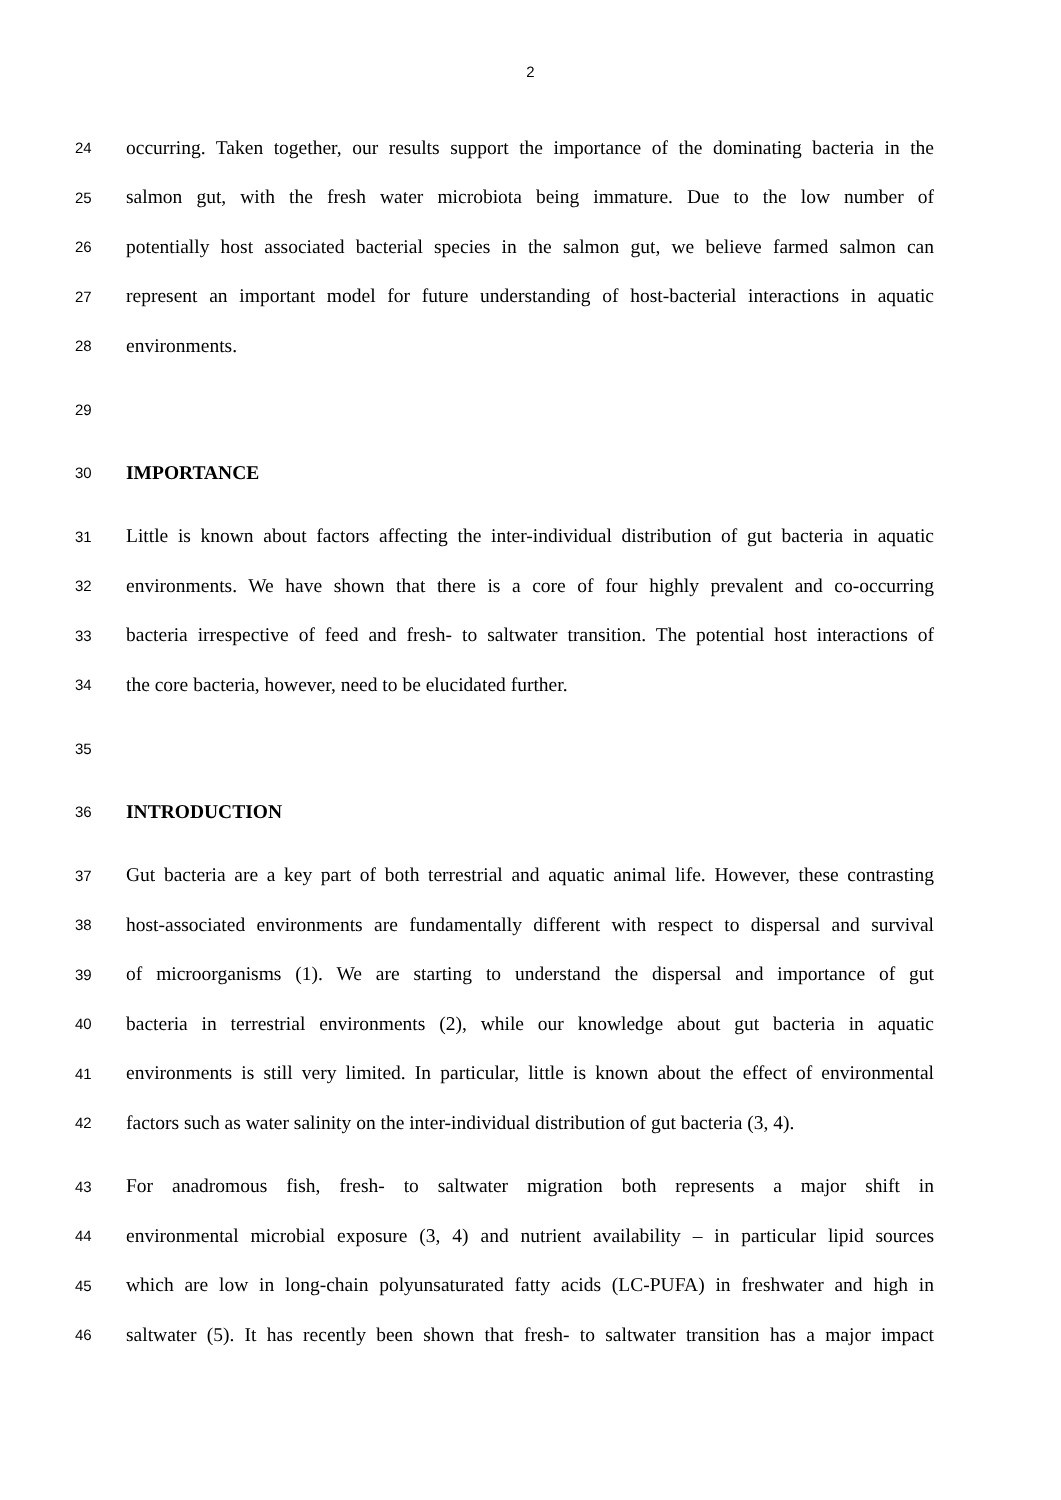2
24 occurring. Taken together, our results support the importance of the dominating bacteria in the
25 salmon gut, with the fresh water microbiota being immature. Due to the low number of
26 potentially host associated bacterial species in the salmon gut, we believe farmed salmon can
27 represent an important model for future understanding of host-bacterial interactions in aquatic
28 environments.
29
30 IMPORTANCE
31 Little is known about factors affecting the inter-individual distribution of gut bacteria in aquatic
32 environments. We have shown that there is a core of four highly prevalent and co-occurring
33 bacteria irrespective of feed and fresh- to saltwater transition. The potential host interactions of
34 the core bacteria, however, need to be elucidated further.
35
36 INTRODUCTION
37 Gut bacteria are a key part of both terrestrial and aquatic animal life. However, these contrasting
38 host-associated environments are fundamentally different with respect to dispersal and survival
39 of microorganisms (1). We are starting to understand the dispersal and importance of gut
40 bacteria in terrestrial environments (2), while our knowledge about gut bacteria in aquatic
41 environments is still very limited. In particular, little is known about the effect of environmental
42 factors such as water salinity on the inter-individual distribution of gut bacteria (3, 4).
43 For anadromous fish, fresh- to saltwater migration both represents a major shift in
44 environmental microbial exposure (3, 4) and nutrient availability – in particular lipid sources
45 which are low in long-chain polyunsaturated fatty acids (LC-PUFA) in freshwater and high in
46 saltwater (5). It has recently been shown that fresh- to saltwater transition has a major impact